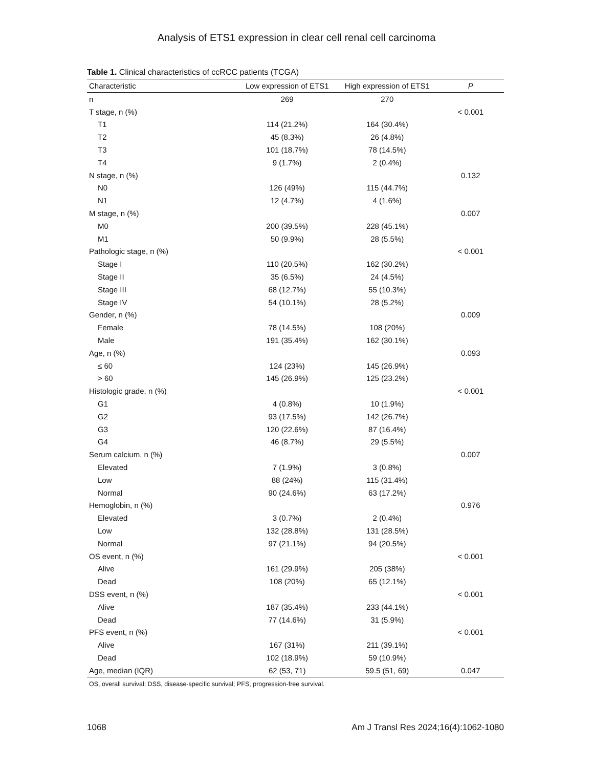Analysis of ETS1 expression in clear cell renal cell carcinoma
Table 1. Clinical characteristics of ccRCC patients (TCGA)
| Characteristic | Low expression of ETS1 | High expression of ETS1 | P |
| --- | --- | --- | --- |
| n | 269 | 270 | |
| T stage, n (%) | | | < 0.001 |
| T1 | 114 (21.2%) | 164 (30.4%) | |
| T2 | 45 (8.3%) | 26 (4.8%) | |
| T3 | 101 (18.7%) | 78 (14.5%) | |
| T4 | 9 (1.7%) | 2 (0.4%) | |
| N stage, n (%) | | | 0.132 |
| N0 | 126 (49%) | 115 (44.7%) | |
| N1 | 12 (4.7%) | 4 (1.6%) | |
| M stage, n (%) | | | 0.007 |
| M0 | 200 (39.5%) | 228 (45.1%) | |
| M1 | 50 (9.9%) | 28 (5.5%) | |
| Pathologic stage, n (%) | | | < 0.001 |
| Stage I | 110 (20.5%) | 162 (30.2%) | |
| Stage II | 35 (6.5%) | 24 (4.5%) | |
| Stage III | 68 (12.7%) | 55 (10.3%) | |
| Stage IV | 54 (10.1%) | 28 (5.2%) | |
| Gender, n (%) | | | 0.009 |
| Female | 78 (14.5%) | 108 (20%) | |
| Male | 191 (35.4%) | 162 (30.1%) | |
| Age, n (%) | | | 0.093 |
| ≤ 60 | 124 (23%) | 145 (26.9%) | |
| > 60 | 145 (26.9%) | 125 (23.2%) | |
| Histologic grade, n (%) | | | < 0.001 |
| G1 | 4 (0.8%) | 10 (1.9%) | |
| G2 | 93 (17.5%) | 142 (26.7%) | |
| G3 | 120 (22.6%) | 87 (16.4%) | |
| G4 | 46 (8.7%) | 29 (5.5%) | |
| Serum calcium, n (%) | | | 0.007 |
| Elevated | 7 (1.9%) | 3 (0.8%) | |
| Low | 88 (24%) | 115 (31.4%) | |
| Normal | 90 (24.6%) | 63 (17.2%) | |
| Hemoglobin, n (%) | | | 0.976 |
| Elevated | 3 (0.7%) | 2 (0.4%) | |
| Low | 132 (28.8%) | 131 (28.5%) | |
| Normal | 97 (21.1%) | 94 (20.5%) | |
| OS event, n (%) | | | < 0.001 |
| Alive | 161 (29.9%) | 205 (38%) | |
| Dead | 108 (20%) | 65 (12.1%) | |
| DSS event, n (%) | | | < 0.001 |
| Alive | 187 (35.4%) | 233 (44.1%) | |
| Dead | 77 (14.6%) | 31 (5.9%) | |
| PFS event, n (%) | | | < 0.001 |
| Alive | 167 (31%) | 211 (39.1%) | |
| Dead | 102 (18.9%) | 59 (10.9%) | |
| Age, median (IQR) | 62 (53, 71) | 59.5 (51, 69) | 0.047 |
OS, overall survival; DSS, disease-specific survival; PFS, progression-free survival.
1068 Am J Transl Res 2024;16(4):1062-1080